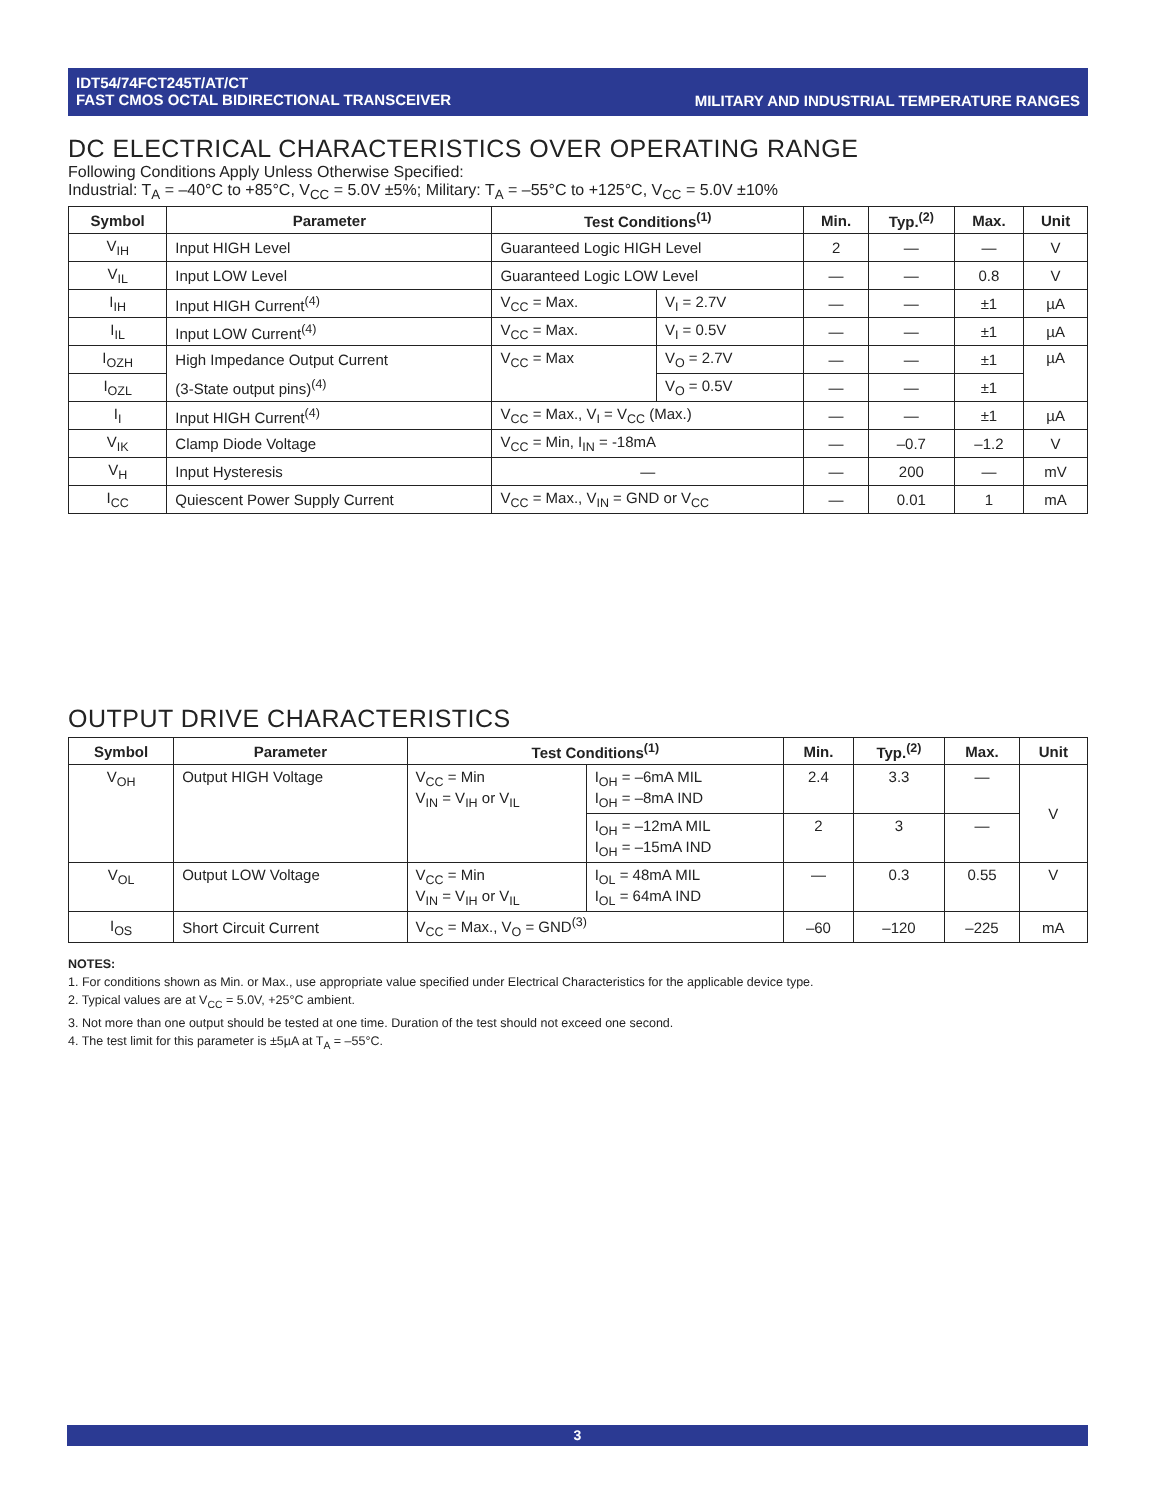MILITARY AND INDUSTRIAL TEMPERATURE RANGES IDT54/74FCT245T/AT/CT
FAST CMOS OCTAL BIDIRECTIONAL TRANSCEIVER
DC ELECTRICAL CHARACTERISTICS OVER OPERATING RANGE
Following Conditions Apply Unless Otherwise Specified:
Industrial: T<sub>A</sub> = –40°C to +85°C, V<sub>CC</sub> = 5.0V ±5%; Military: T<sub>A</sub> = –55°C to +125°C, V<sub>CC</sub> = 5.0V ±10%
| Symbol | Parameter | Test Conditions<sup>(1)</sup> | | Min. | Typ.<sup>(2)</sup> | Max. | Unit |
| --- | --- | --- | --- | --- | --- | --- | --- |
| V<sub>IH</sub> | Input HIGH Level | Guaranteed Logic HIGH Level | | 2 | — | — | V |
| V<sub>IL</sub> | Input LOW Level | Guaranteed Logic LOW Level | | — | — | 0.8 | V |
| I<sub>IH</sub> | Input HIGH Current<sup>(4)</sup> | V<sub>CC</sub> = Max. | V<sub>I</sub> = 2.7V | — | — | ±1 | µA |
| I<sub>IL</sub> | Input LOW Current<sup>(4)</sup> | V<sub>CC</sub> = Max. | V<sub>I</sub> = 0.5V | — | — | ±1 | µA |
| I<sub>OZH</sub> | High Impedance Output Current | V<sub>CC</sub> = Max | V<sub>O</sub> = 2.7V | — | — | ±1 | µA |
| I<sub>OZL</sub> | (3-State output pins)<sup>(4)</sup> | | V<sub>O</sub> = 0.5V | — | — | ±1 | |
| I<sub>I</sub> | Input HIGH Current<sup>(4)</sup> | V<sub>CC</sub> = Max., V<sub>I</sub> = V<sub>CC</sub> (Max.) | | — | — | ±1 | µA |
| V<sub>IK</sub> | Clamp Diode Voltage | V<sub>CC</sub> = Min, I<sub>IN</sub> = -18mA | | — | –0.7 | –1.2 | V |
| V<sub>H</sub> | Input Hysteresis | — | | — | 200 | — | mV |
| I<sub>CC</sub> | Quiescent Power Supply Current | V<sub>CC</sub> = Max., V<sub>IN</sub> = GND or V<sub>CC</sub> | | — | 0.01 | 1 | mA |
OUTPUT DRIVE CHARACTERISTICS
| Symbol | Parameter | Test Conditions<sup>(1)</sup> | | Min. | Typ.<sup>(2)</sup> | Max. | Unit |
| --- | --- | --- | --- | --- | --- | --- | --- |
| V<sub>OH</sub> | Output HIGH Voltage | V<sub>CC</sub> = Min V<sub>IN</sub> = V<sub>IH</sub> or V<sub>IL</sub> | I<sub>OH</sub> = –6mA MIL I<sub>OH</sub> = –8mA IND | 2.4 | 3.3 | — | V |
| | | | I<sub>OH</sub> = –12mA MIL I<sub>OH</sub> = –15mA IND | 2 | 3 | — | |
| V<sub>OL</sub> | Output LOW Voltage | V<sub>CC</sub> = Min V<sub>IN</sub> = V<sub>IH</sub> or V<sub>IL</sub> | I<sub>OL</sub> = 48mA MIL I<sub>OL</sub> = 64mA IND | — | 0.3 | 0.55 | V |
| I<sub>OS</sub> | Short Circuit Current | V<sub>CC</sub> = Max., V<sub>O</sub> = GND<sup>(3)</sup> | | –60 | –120 | –225 | mA |
NOTES:
1. For conditions shown as Min. or Max., use appropriate value specified under Electrical Characteristics for the applicable device type.
2. Typical values are at V<sub>CC</sub> = 5.0V, +25°C ambient.
3. Not more than one output should be tested at one time. Duration of the test should not exceed one second.
4. The test limit for this parameter is ±5µA at T<sub>A</sub> = –55°C.
3